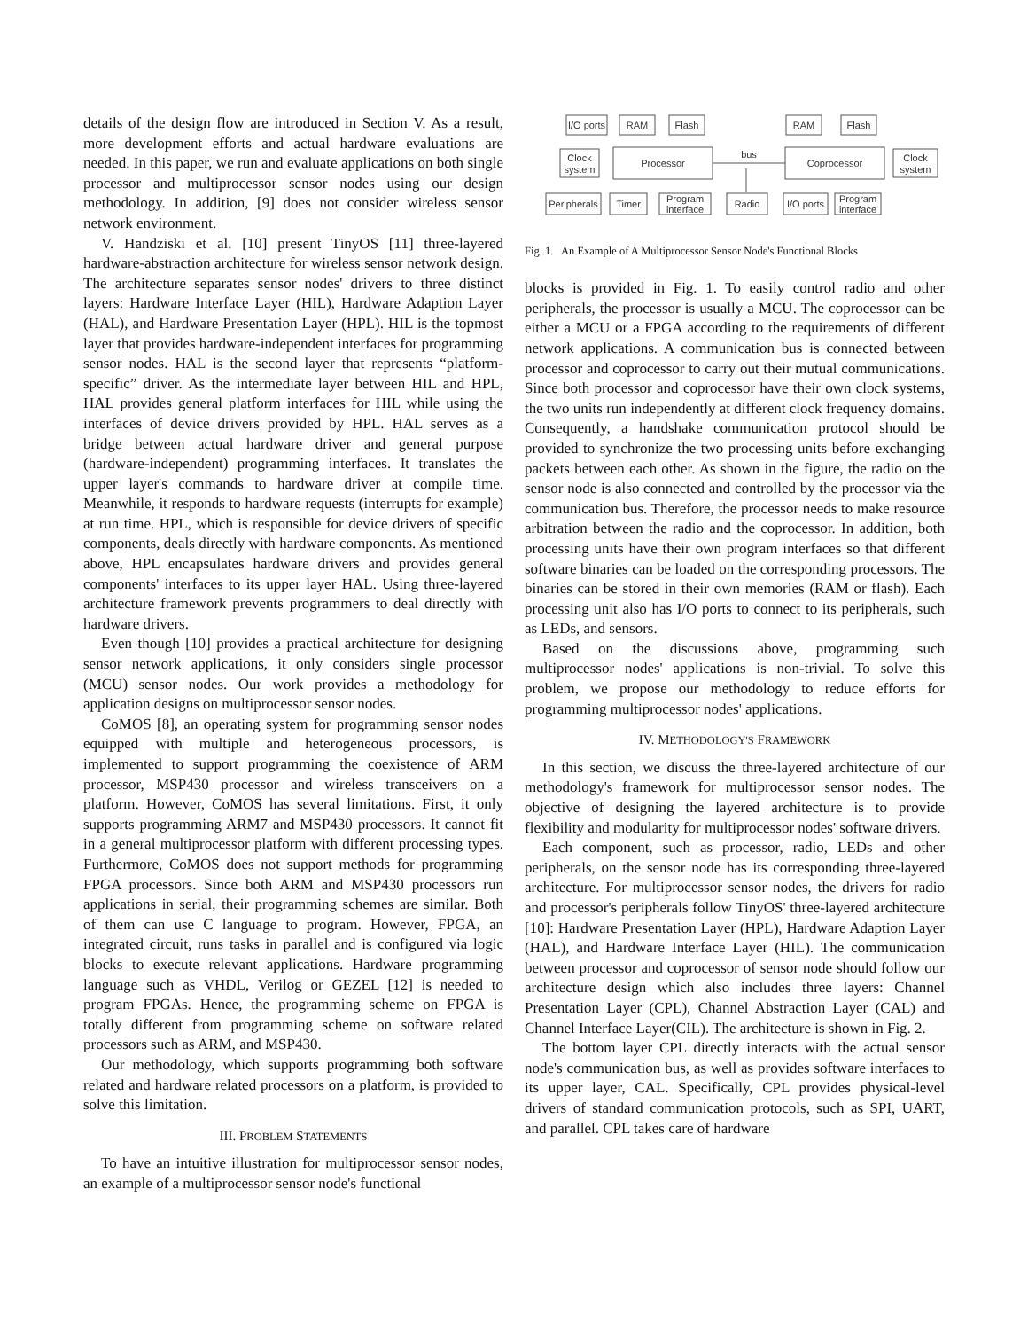details of the design flow are introduced in Section V. As a result, more development efforts and actual hardware evaluations are needed. In this paper, we run and evaluate applications on both single processor and multiprocessor sensor nodes using our design methodology. In addition, [9] does not consider wireless sensor network environment.
V. Handziski et al. [10] present TinyOS [11] three-layered hardware-abstraction architecture for wireless sensor network design. The architecture separates sensor nodes' drivers to three distinct layers: Hardware Interface Layer (HIL), Hardware Adaption Layer (HAL), and Hardware Presentation Layer (HPL). HIL is the topmost layer that provides hardware-independent interfaces for programming sensor nodes. HAL is the second layer that represents “platform-specific” driver. As the intermediate layer between HIL and HPL, HAL provides general platform interfaces for HIL while using the interfaces of device drivers provided by HPL. HAL serves as a bridge between actual hardware driver and general purpose (hardware-independent) programming interfaces. It translates the upper layer's commands to hardware driver at compile time. Meanwhile, it responds to hardware requests (interrupts for example) at run time. HPL, which is responsible for device drivers of specific components, deals directly with hardware components. As mentioned above, HPL encapsulates hardware drivers and provides general components' interfaces to its upper layer HAL. Using three-layered architecture framework prevents programmers to deal directly with hardware drivers.
Even though [10] provides a practical architecture for designing sensor network applications, it only considers single processor (MCU) sensor nodes. Our work provides a methodology for application designs on multiprocessor sensor nodes.
CoMOS [8], an operating system for programming sensor nodes equipped with multiple and heterogeneous processors, is implemented to support programming the coexistence of ARM processor, MSP430 processor and wireless transceivers on a platform. However, CoMOS has several limitations. First, it only supports programming ARM7 and MSP430 processors. It cannot fit in a general multiprocessor platform with different processing types. Furthermore, CoMOS does not support methods for programming FPGA processors. Since both ARM and MSP430 processors run applications in serial, their programming schemes are similar. Both of them can use C language to program. However, FPGA, an integrated circuit, runs tasks in parallel and is configured via logic blocks to execute relevant applications. Hardware programming language such as VHDL, Verilog or GEZEL [12] is needed to program FPGAs. Hence, the programming scheme on FPGA is totally different from programming scheme on software related processors such as ARM, and MSP430.
Our methodology, which supports programming both software related and hardware related processors on a platform, is provided to solve this limitation.
III. PROBLEM STATEMENTS
To have an intuitive illustration for multiprocessor sensor nodes, an example of a multiprocessor sensor node's functional
I/O ports
RAM
Flash
RAM
Flash
Clock
system
Processor
bus
Coprocessor
Clock
system
Peripherals
Timer
Program
interface
Radio
I/O ports
Program
interface
Fig. 1. An Example of A Multiprocessor Sensor Node's Functional Blocks
blocks is provided in Fig. 1. To easily control radio and other peripherals, the processor is usually a MCU. The coprocessor can be either a MCU or a FPGA according to the requirements of different network applications. A communication bus is connected between processor and coprocessor to carry out their mutual communications. Since both processor and coprocessor have their own clock systems, the two units run independently at different clock frequency domains. Consequently, a handshake communication protocol should be provided to synchronize the two processing units before exchanging packets between each other. As shown in the figure, the radio on the sensor node is also connected and controlled by the processor via the communication bus. Therefore, the processor needs to make resource arbitration between the radio and the coprocessor. In addition, both processing units have their own program interfaces so that different software binaries can be loaded on the corresponding processors. The binaries can be stored in their own memories (RAM or flash). Each processing unit also has I/O ports to connect to its peripherals, such as LEDs, and sensors.
Based on the discussions above, programming such multiprocessor nodes' applications is non-trivial. To solve this problem, we propose our methodology to reduce efforts for programming multiprocessor nodes' applications.
IV. METHODOLOGY'S FRAMEWORK
In this section, we discuss the three-layered architecture of our methodology's framework for multiprocessor sensor nodes. The objective of designing the layered architecture is to provide flexibility and modularity for multiprocessor nodes' software drivers.
Each component, such as processor, radio, LEDs and other peripherals, on the sensor node has its corresponding three-layered architecture. For multiprocessor sensor nodes, the drivers for radio and processor's peripherals follow TinyOS' three-layered architecture [10]: Hardware Presentation Layer (HPL), Hardware Adaption Layer (HAL), and Hardware Interface Layer (HIL). The communication between processor and coprocessor of sensor node should follow our architecture design which also includes three layers: Channel Presentation Layer (CPL), Channel Abstraction Layer (CAL) and Channel Interface Layer(CIL). The architecture is shown in Fig. 2.
The bottom layer CPL directly interacts with the actual sensor node's communication bus, as well as provides software interfaces to its upper layer, CAL. Specifically, CPL provides physical-level drivers of standard communication protocols, such as SPI, UART, and parallel. CPL takes care of hardware